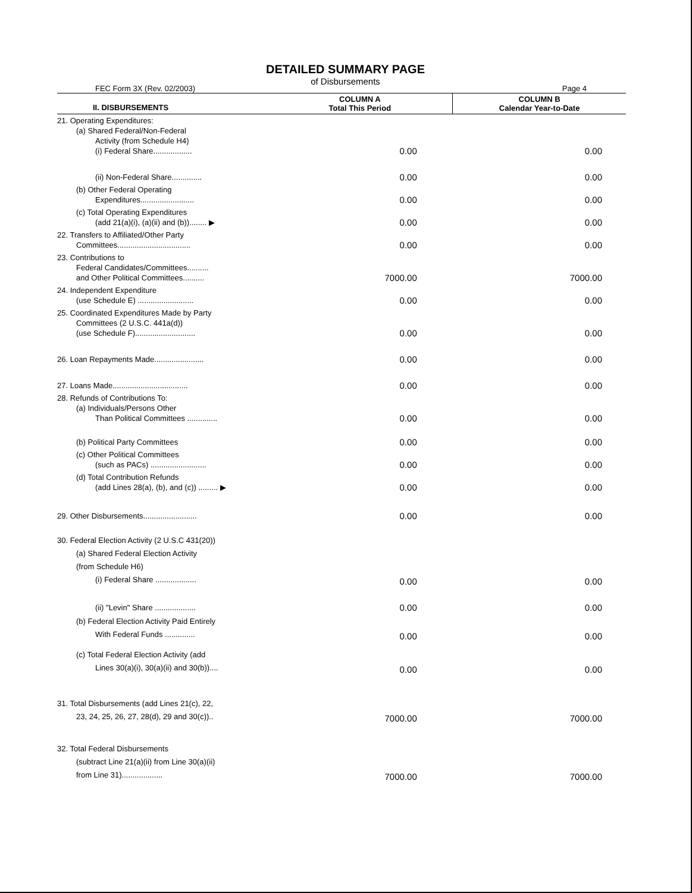DETAILED SUMMARY PAGE
of Disbursements
FEC Form 3X (Rev. 02/2003) Page 4
| II. DISBURSEMENTS | COLUMN A Total This Period | COLUMN B Calendar Year-to-Date |
| --- | --- | --- |
| 21. Operating Expenditures: (a) Shared Federal/Non-Federal Activity (from Schedule H4) (i) Federal Share.................. | 0.00 | 0.00 |
| (ii) Non-Federal Share.............. | 0.00 | 0.00 |
| (b) Other Federal Operating Expenditures......................... | 0.00 | 0.00 |
| (c) Total Operating Expenditures (add 21(a)(i), (a)(ii) and (b))........ ▶ | 0.00 | 0.00 |
| 22. Transfers to Affiliated/Other Party Committees.................................. | 0.00 | 0.00 |
| 23. Contributions to Federal Candidates/Committees.......... and Other Political Committees.......... | 7000.00 | 7000.00 |
| 24. Independent Expenditure (use Schedule E) .......................... | 0.00 | 0.00 |
| 25. Coordinated Expenditures Made by Party Committees (2 U.S.C. 441a(d)) (use Schedule F)............................ | 0.00 | 0.00 |
| 26. Loan Repayments Made....................... | 0.00 | 0.00 |
| 27. Loans Made................................... | 0.00 | 0.00 |
| 28. Refunds of Contributions To: (a) Individuals/Persons Other Than Political Committees .............. | 0.00 | 0.00 |
| (b) Political Party Committees | 0.00 | 0.00 |
| (c) Other Political Committees (such as PACs) .......................... | 0.00 | 0.00 |
| (d) Total Contribution Refunds (add Lines 28(a), (b), and (c)) ......... ▶ | 0.00 | 0.00 |
| 29. Other Disbursements......................... | 0.00 | 0.00 |
| 30. Federal Election Activity (2 U.S.C 431(20)) (a) Shared Federal Election Activity (from Schedule H6) (i) Federal Share ................... | 0.00 | 0.00 |
| (ii) "Levin" Share ................... | 0.00 | 0.00 |
| (b) Federal Election Activity Paid Entirely With Federal Funds .............. | 0.00 | 0.00 |
| (c) Total Federal Election Activity (add Lines 30(a)(i), 30(a)(ii) and 30(b)).... | 0.00 | 0.00 |
| 31. Total Disbursements (add Lines 21(c), 22, 23, 24, 25, 26, 27, 28(d), 29 and 30(c)).. | 7000.00 | 7000.00 |
| 32. Total Federal Disbursements (subtract Line 21(a)(ii) from Line 30(a)(ii) from Line 31)................... | 7000.00 | 7000.00 |